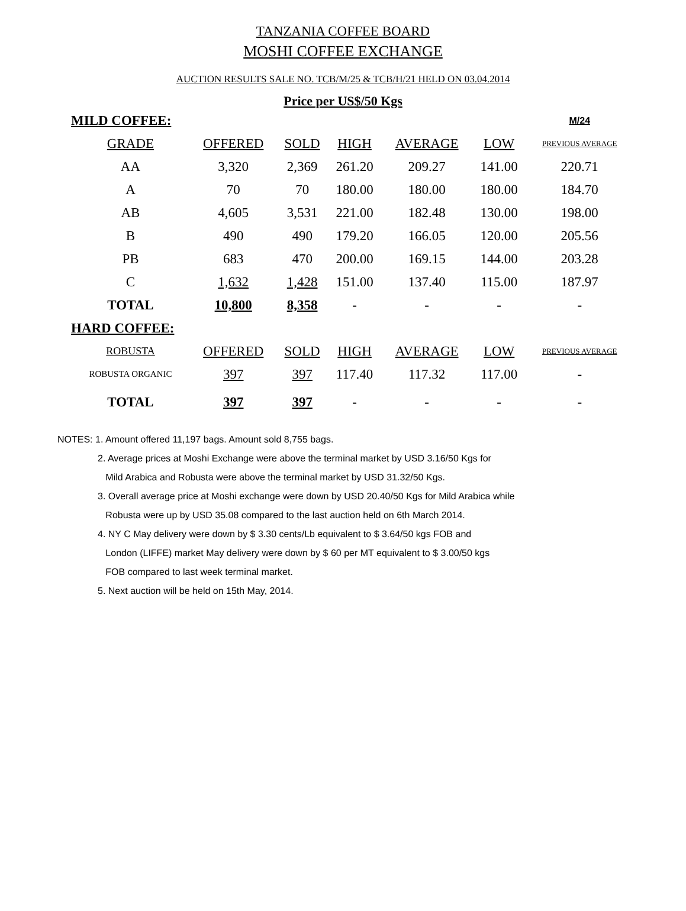TANZANIA COFFEE BOARD
MOSHI COFFEE EXCHANGE
AUCTION RESULTS SALE NO. TCB/M/25 & TCB/H/21 HELD ON 03.04.2014
Price per US$/50 Kgs
| MILD COFFEE: | | | | | | M/24 |
| GRADE | OFFERED | SOLD | HIGH | AVERAGE | LOW | PREVIOUS AVERAGE |
| AA | 3,320 | 2,369 | 261.20 | 209.27 | 141.00 | 220.71 |
| A | 70 | 70 | 180.00 | 180.00 | 180.00 | 184.70 |
| AB | 4,605 | 3,531 | 221.00 | 182.48 | 130.00 | 198.00 |
| B | 490 | 490 | 179.20 | 166.05 | 120.00 | 205.56 |
| PB | 683 | 470 | 200.00 | 169.15 | 144.00 | 203.28 |
| C | 1,632 | 1,428 | 151.00 | 137.40 | 115.00 | 187.97 |
| TOTAL | 10,800 | 8,358 | - | - | - | - |
| HARD COFFEE: | | | | | | |
| ROBUSTA | OFFERED | SOLD | HIGH | AVERAGE | LOW | PREVIOUS AVERAGE |
| ROBUSTA ORGANIC | 397 | 397 | 117.40 | 117.32 | 117.00 | - |
| TOTAL | 397 | 397 | - | - | - | - |
NOTES: 1. Amount offered 11,197 bags. Amount sold 8,755 bags.
2. Average prices at Moshi Exchange were above the terminal market by USD 3.16/50 Kgs for
Mild Arabica and Robusta were above the terminal market by USD 31.32/50 Kgs.
3. Overall average price at Moshi exchange were down by USD 20.40/50 Kgs for Mild Arabica while
Robusta were up by USD 35.08 compared to the last auction held on 6th March 2014.
4. NY C May delivery were down by $ 3.30 cents/Lb equivalent to $ 3.64/50 kgs FOB and
London (LIFFE) market May delivery were down by $ 60 per MT equivalent to $ 3.00/50 kgs
FOB compared to last week terminal market.
5. Next auction will be held on 15th May, 2014.